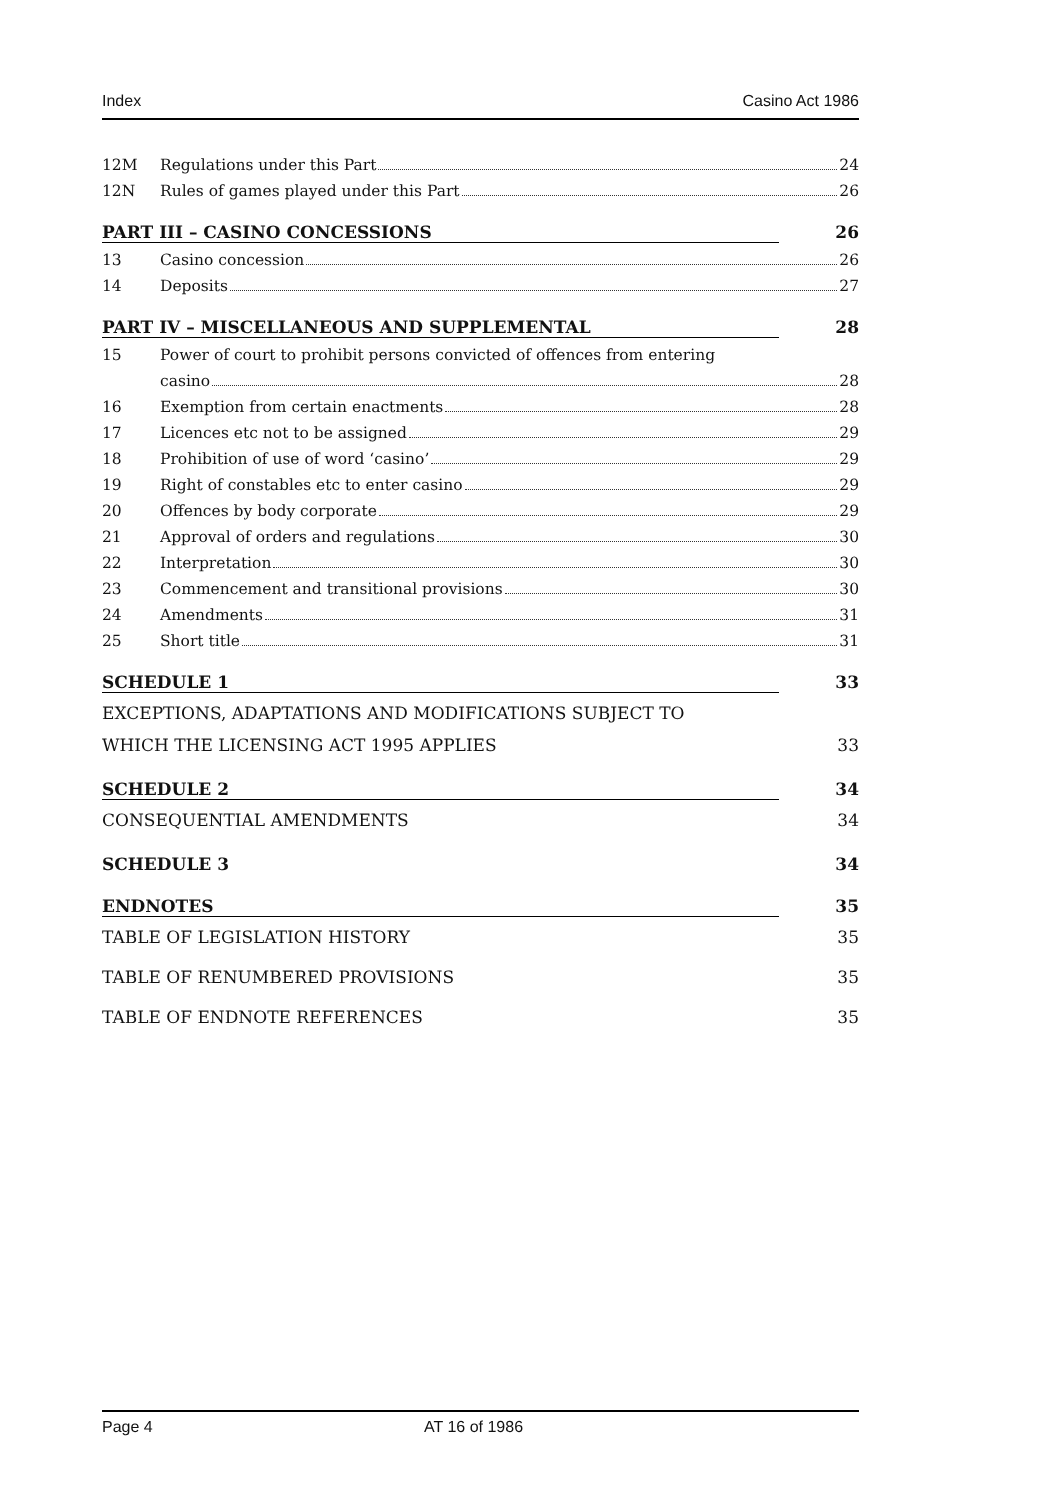Index Casino Act 1986
12M Regulations under this Part 24
12N Rules of games played under this Part 26
PART III – CASINO CONCESSIONS 26
13 Casino concession 26
14 Deposits 27
PART IV – MISCELLANEOUS AND SUPPLEMENTAL 28
15 Power of court to prohibit persons convicted of offences from entering
casino 28
16 Exemption from certain enactments 28
17 Licences etc not to be assigned 29
18 Prohibition of use of word ‘casino’ 29
19 Right of constables etc to enter casino 29
20 Offences by body corporate 29
21 Approval of orders and regulations 30
22 Interpretation 30
23 Commencement and transitional provisions 30
24 Amendments 31
25 Short title 31
SCHEDULE 1 33
EXCEPTIONS, ADAPTATIONS AND MODIFICATIONS SUBJECT TO
WHICH THE LICENSING ACT 1995 APPLIES 33
SCHEDULE 2 34
CONSEQUENTIAL AMENDMENTS 34
SCHEDULE 3 34
ENDNOTES 35
TABLE OF LEGISLATION HISTORY 35
TABLE OF RENUMBERED PROVISIONS 35
TABLE OF ENDNOTE REFERENCES 35
Page 4 AT 16 of 1986